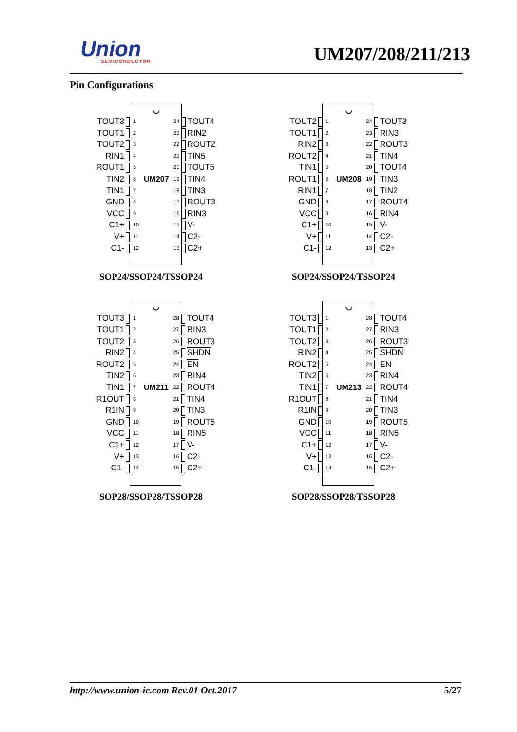Union
SEMICONDUCTOR
UM207/208/211/213
Pin Configurations
| | | | ◡ | | | |
| TOUT3 | | 1 | | 24 | | TOUT4 |
| TOUT1 | | 2 | | 23 | | RIN2 |
| TOUT2 | | 3 | | 22 | | ROUT2 |
| RIN1 | | 4 | | 21 | | TIN5 |
| ROUT1 | | 5 | | 20 | | TOUT5 |
| TIN2 | | 6 | UM207 | 19 | | TIN4 |
| TIN1 | | 7 | | 18 | | TIN3 |
| GND | | 8 | | 17 | | ROUT3 |
| VCC | | 9 | | 16 | | RIN3 |
| C1+ | | 10 | | 15 | | V- |
| V+ | | 11 | | 14 | | C2- |
| C1- | | 12 | | 13 | | C2+ |
SOP24/SSOP24/TSSOP24
| | | | ◡ | | | |
| TOUT2 | | 1 | | 24 | | TOUT3 |
| TOUT1 | | 2 | | 23 | | RIN3 |
| RIN2 | | 3 | | 22 | | ROUT3 |
| ROUT2 | | 4 | | 21 | | TIN4 |
| TIN1 | | 5 | | 20 | | TOUT4 |
| ROUT1 | | 6 | UM208 | 19 | | TIN3 |
| RIN1 | | 7 | | 18 | | TIN2 |
| GND | | 8 | | 17 | | ROUT4 |
| VCC | | 9 | | 16 | | RIN4 |
| C1+ | | 10 | | 15 | | V- |
| V+ | | 11 | | 14 | | C2- |
| C1- | | 12 | | 13 | | C2+ |
SOP24/SSOP24/TSSOP24
| | | | ◡ | | | |
| TOUT3 | | 1 | | 28 | | TOUT4 |
| TOUT1 | | 2 | | 27 | | RIN3 |
| TOUT2 | | 3 | | 26 | | ROUT3 |
| RIN2 | | 4 | | 25 | | SHDN |
| ROUT2 | | 5 | | 24 | | EN |
| TIN2 | | 6 | | 23 | | RIN4 |
| TIN1 | | 7 | UM211 | 22 | | ROUT4 |
| R1OUT | | 8 | | 21 | | TIN4 |
| R1IN | | 9 | | 20 | | TIN3 |
| GND | | 10 | | 19 | | ROUT5 |
| VCC | | 11 | | 18 | | RIN5 |
| C1+ | | 12 | | 17 | | V- |
| V+ | | 13 | | 16 | | C2- |
| C1- | | 14 | | 15 | | C2+ |
SOP28/SSOP28/TSSOP28
| | | | ◡ | | | |
| TOUT3 | | 1 | | 28 | | TOUT4 |
| TOUT1 | | 2 | | 27 | | RIN3 |
| TOUT2 | | 3 | | 26 | | ROUT3 |
| RIN2 | | 4 | | 25 | | SHDN |
| ROUT2 | | 5 | | 24 | | EN |
| TIN2 | | 6 | | 23 | | RIN4 |
| TIN1 | | 7 | UM213 | 22 | | ROUT4 |
| R1OUT | | 8 | | 21 | | TIN4 |
| R1IN | | 9 | | 20 | | TIN3 |
| GND | | 10 | | 19 | | ROUT5 |
| VCC | | 11 | | 18 | | RIN5 |
| C1+ | | 12 | | 17 | | V- |
| V+ | | 13 | | 16 | | C2- |
| C1- | | 14 | | 15 | | C2+ |
SOP28/SSOP28/TSSOP28
http://www.union-ic.com Rev.01 Oct.2017 5/27